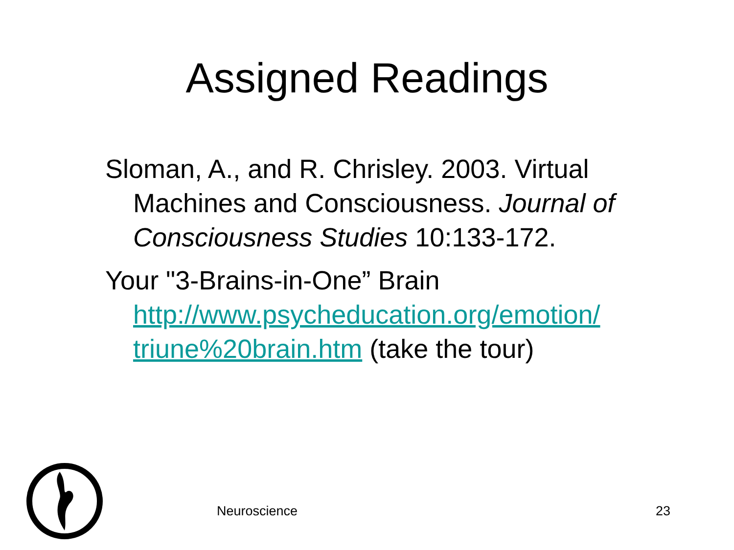Assigned Readings
Sloman, A., and R. Chrisley. 2003. Virtual Machines and Consciousness. Journal of Consciousness Studies 10:133-172.
Your "3-Brains-in-One” Brain http://www.psycheducation.org/emotion/ triune%20brain.htm (take the tour)
Neuroscience 23